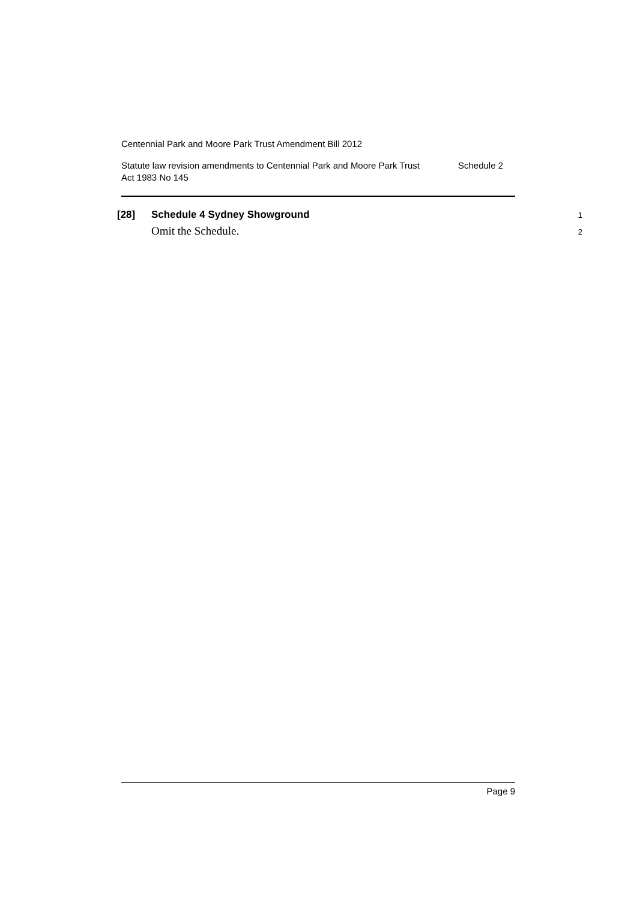Centennial Park and Moore Park Trust Amendment Bill 2012
Statute law revision amendments to Centennial Park and Moore Park Trust
Act 1983 No 145 Schedule 2
[28] Schedule 4 Sydney Showground 1
Omit the Schedule. 2
Page 9